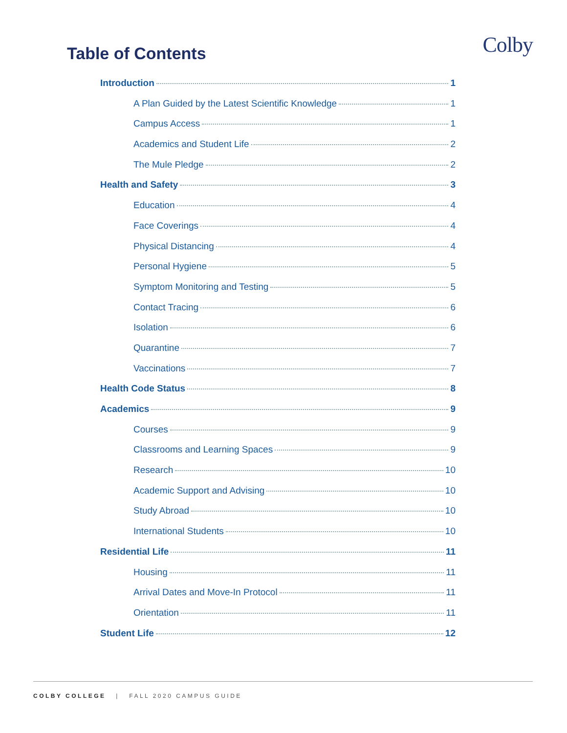Colby
Table of Contents
Introduction 1
A Plan Guided by the Latest Scientific Knowledge 1
Campus Access 1
Academics and Student Life 2
The Mule Pledge 2
Health and Safety 3
Education 4
Face Coverings 4
Physical Distancing 4
Personal Hygiene 5
Symptom Monitoring and Testing 5
Contact Tracing 6
Isolation 6
Quarantine 7
Vaccinations 7
Health Code Status 8
Academics 9
Courses 9
Classrooms and Learning Spaces 9
Research 10
Academic Support and Advising 10
Study Abroad 10
International Students 10
Residential Life 11
Housing 11
Arrival Dates and Move-In Protocol 11
Orientation 11
Student Life 12
COLBY COLLEGE | FALL 2020 CAMPUS GUIDE